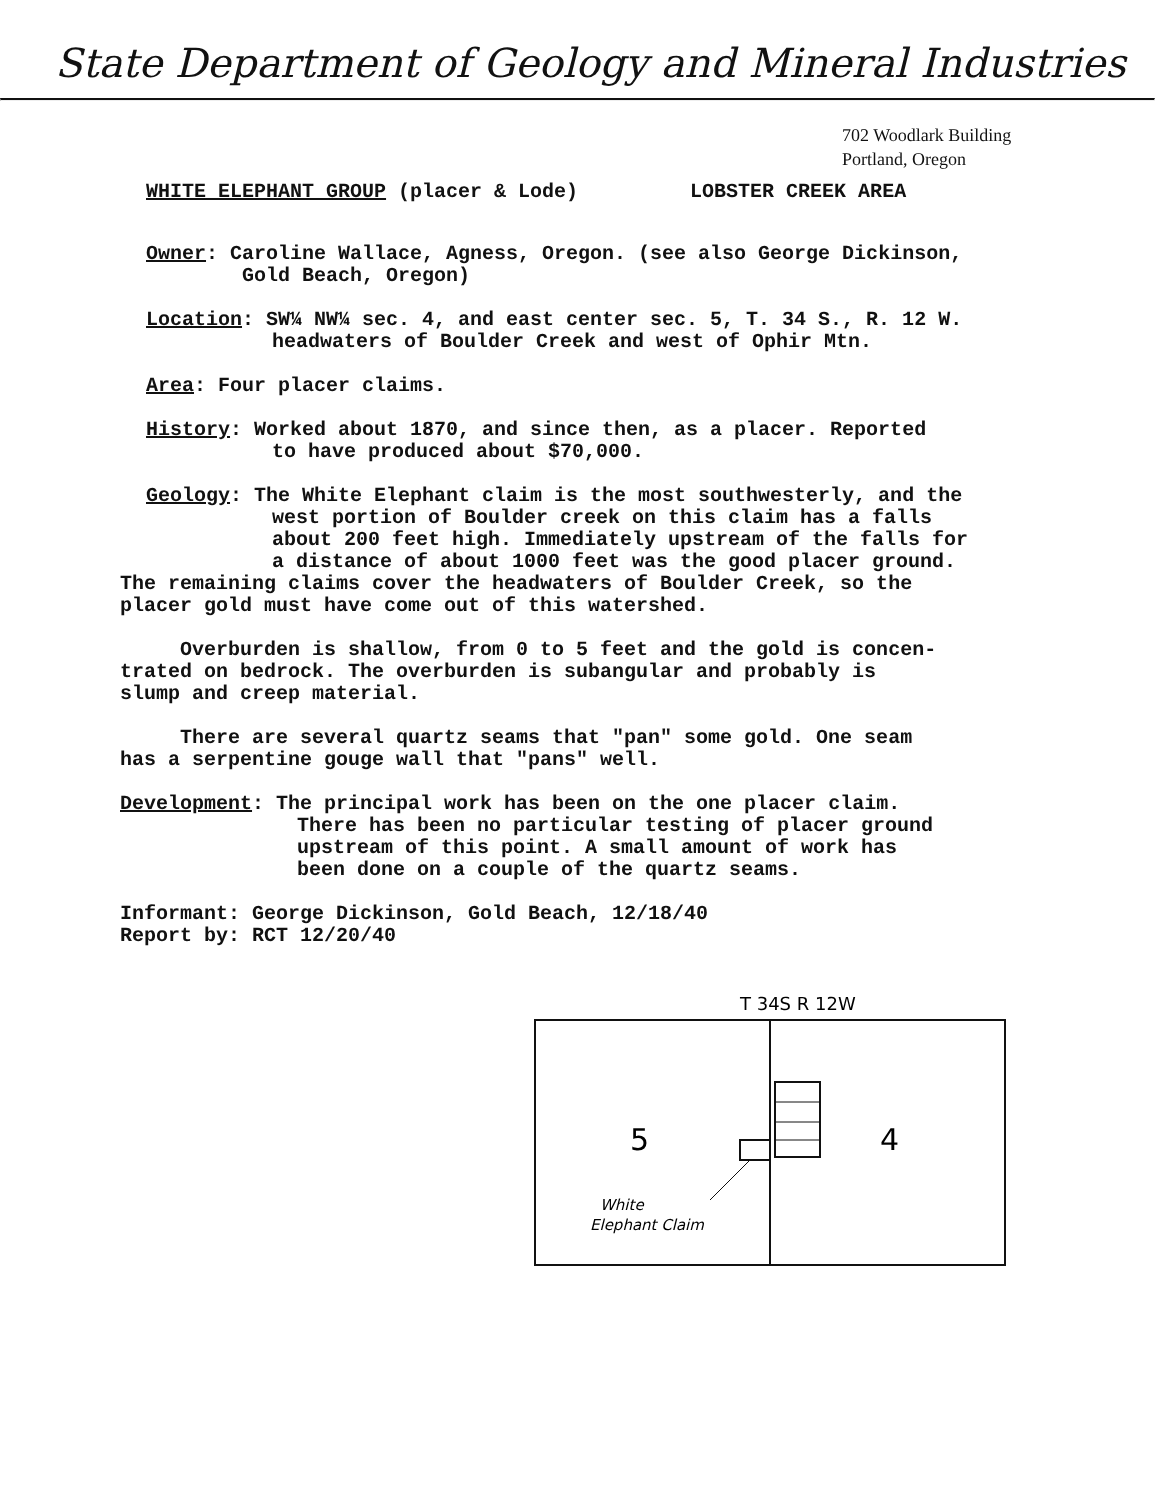State Department of Geology and Mineral Industries
702 Woodlark Building
Portland, Oregon
WHITE ELEPHANT GROUP (placer & Lode) LOBSTER CREEK AREA
Owner: Caroline Wallace, Agness, Oregon. (see also George Dickinson,
Gold Beach, Oregon)
Location: SW¼ NW¼ sec. 4, and east center sec. 5, T. 34 S., R. 12 W.
headwaters of Boulder Creek and west of Ophir Mtn.
Area: Four placer claims.
History: Worked about 1870, and since then, as a placer. Reported
to have produced about $70,000.
Geology: The White Elephant claim is the most southwesterly, and the
west portion of Boulder creek on this claim has a falls
about 200 feet high. Immediately upstream of the falls for
a distance of about 1000 feet was the good placer ground.
The remaining claims cover the headwaters of Boulder Creek, so the
placer gold must have come out of this watershed.
Overburden is shallow, from 0 to 5 feet and the gold is concen-
trated on bedrock. The overburden is subangular and probably is
slump and creep material.
There are several quartz seams that "pan" some gold. One seam
has a serpentine gouge wall that "pans" well.
Development: The principal work has been on the one placer claim.
There has been no particular testing of placer ground
upstream of this point. A small amount of work has
been done on a couple of the quartz seams.
Informant: George Dickinson, Gold Beach, 12/18/40
Report by: RCT 12/20/40
T 34S R 12W
5
4
White
Elephant Claim